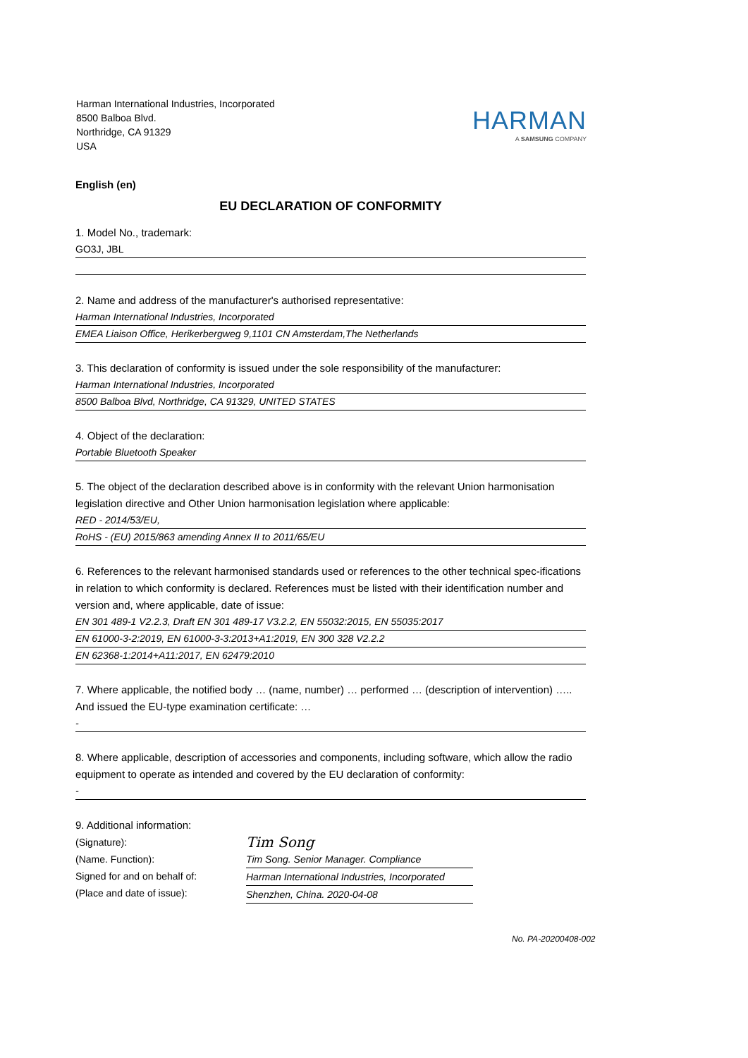Harman International Industries, Incorporated
8500 Balboa Blvd.
Northridge, CA 91329
USA
HARMAN
A SAMSUNG COMPANY
English (en)
EU DECLARATION OF CONFORMITY
1. Model No., trademark:
GO3J, JBL
2. Name and address of the manufacturer's authorised representative:
Harman International Industries, Incorporated
EMEA Liaison Office, Herikerbergweg 9,1101 CN Amsterdam,The Netherlands
3. This declaration of conformity is issued under the sole responsibility of the manufacturer:
Harman International Industries, Incorporated
8500 Balboa Blvd, Northridge, CA 91329, UNITED STATES
4. Object of the declaration:
Portable Bluetooth Speaker
5. The object of the declaration described above is in conformity with the relevant Union harmonisation legislation directive and Other Union harmonisation legislation where applicable:
RED - 2014/53/EU,
RoHS - (EU) 2015/863 amending Annex II to 2011/65/EU
6. References to the relevant harmonised standards used or references to the other technical spec-ifications in relation to which conformity is declared. References must be listed with their identification number and version and, where applicable, date of issue:
EN 301 489-1 V2.2.3, Draft EN 301 489-17 V3.2.2, EN 55032:2015, EN 55035:2017
EN 61000-3-2:2019, EN 61000-3-3:2013+A1:2019, EN 300 328 V2.2.2
EN 62368-1:2014+A11:2017, EN 62479:2010
7. Where applicable, the notified body … (name, number) … performed … (description of intervention) ….. And issued the EU-type examination certificate: …
-
8. Where applicable, description of accessories and components, including software, which allow the radio equipment to operate as intended and covered by the EU declaration of conformity:
-
9. Additional information:
(Signature):
(Name. Function):
Signed for and on behalf of:
(Place and date of issue):
Tim Song
Tim Song. Senior Manager. Compliance
Harman International Industries, Incorporated
Shenzhen, China. 2020-04-08
No. PA-20200408-002